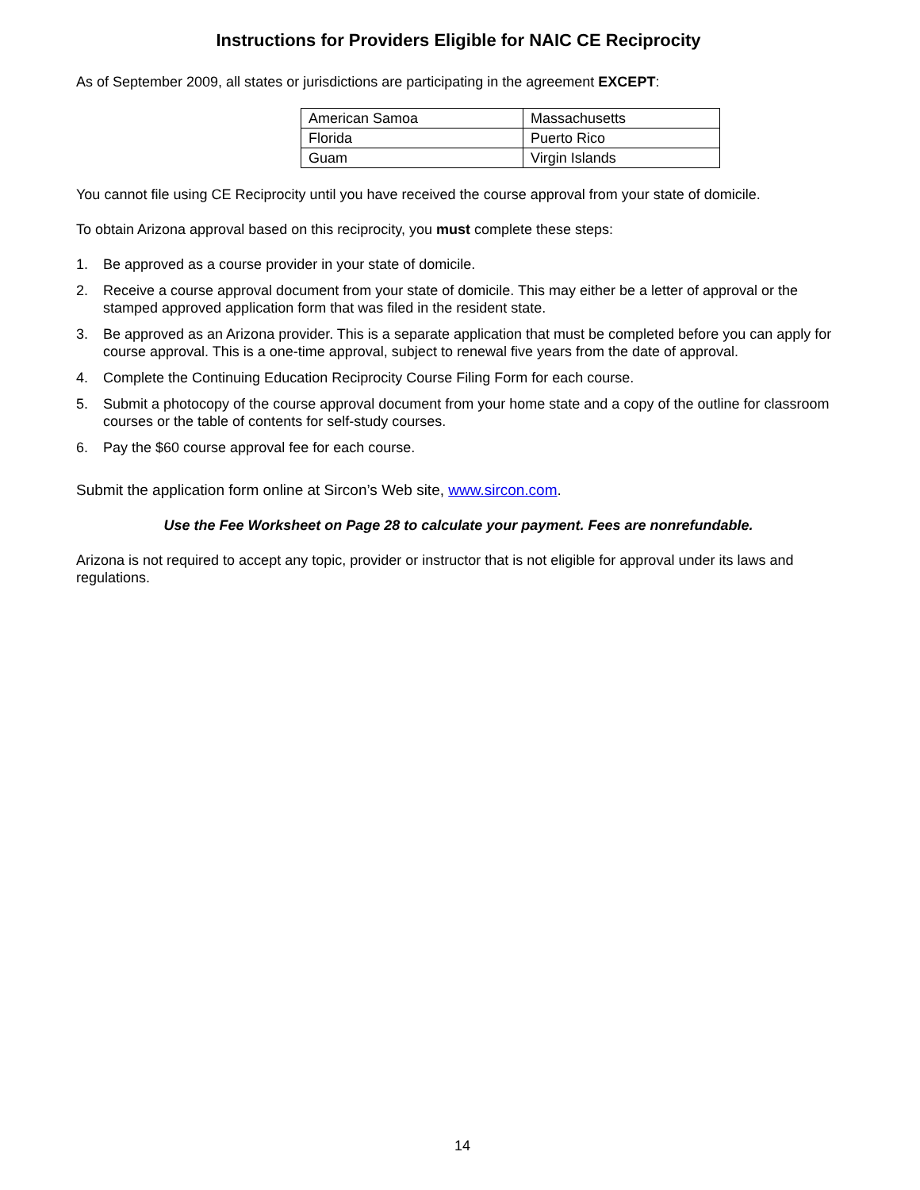Instructions for Providers Eligible for NAIC CE Reciprocity
As of September 2009, all states or jurisdictions are participating in the agreement EXCEPT:
| American Samoa | Massachusetts |
| Florida | Puerto Rico |
| Guam | Virgin Islands |
You cannot file using CE Reciprocity until you have received the course approval from your state of domicile.
To obtain Arizona approval based on this reciprocity, you must complete these steps:
1. Be approved as a course provider in your state of domicile.
2. Receive a course approval document from your state of domicile. This may either be a letter of approval or the stamped approved application form that was filed in the resident state.
3. Be approved as an Arizona provider. This is a separate application that must be completed before you can apply for course approval. This is a one-time approval, subject to renewal five years from the date of approval.
4. Complete the Continuing Education Reciprocity Course Filing Form for each course.
5. Submit a photocopy of the course approval document from your home state and a copy of the outline for classroom courses or the table of contents for self-study courses.
6. Pay the $60 course approval fee for each course.
Submit the application form online at Sircon’s Web site, www.sircon.com.
Use the Fee Worksheet on Page 28 to calculate your payment. Fees are nonrefundable.
Arizona is not required to accept any topic, provider or instructor that is not eligible for approval under its laws and regulations.
14